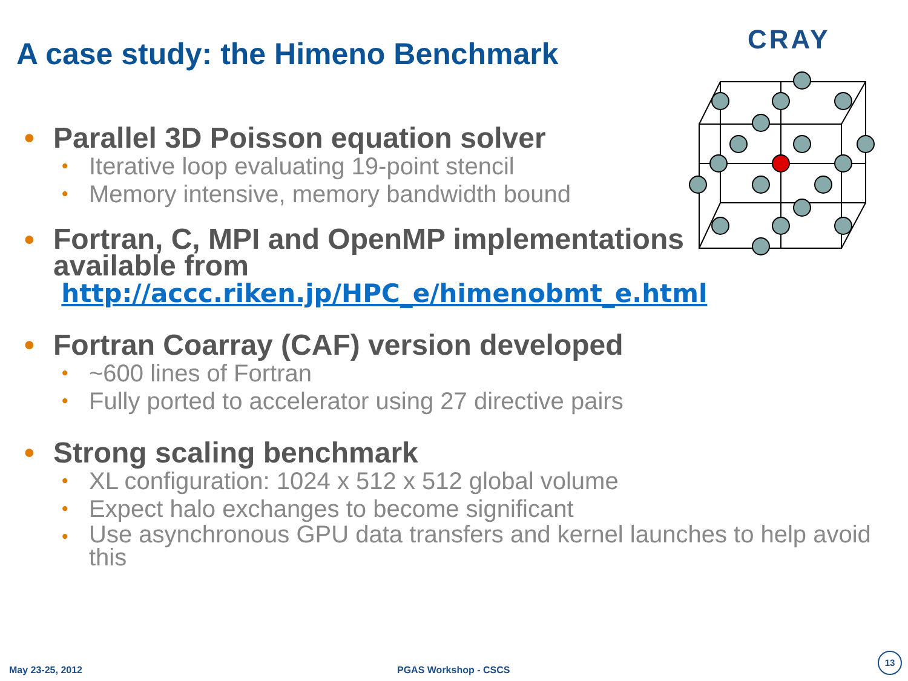A case study: the Himeno Benchmark
CRAY
• Parallel 3D Poisson equation solver
• Iterative loop evaluating 19-point stencil
• Memory intensive, memory bandwidth bound
• Fortran, C, MPI and OpenMP implementations
available from http://accc.riken.jp/HPC_e/himenobmt_e.html
• Fortran Coarray (CAF) version developed
• ~600 lines of Fortran
• Fully ported to accelerator using 27 directive pairs
• Strong scaling benchmark
• XL configuration: 1024 x 512 x 512 global volume
• Expect halo exchanges to become significant
• Use asynchronous GPU data transfers and kernel launches to help avoid this
May 23-25, 2012 PGAS Workshop - CSCS
13